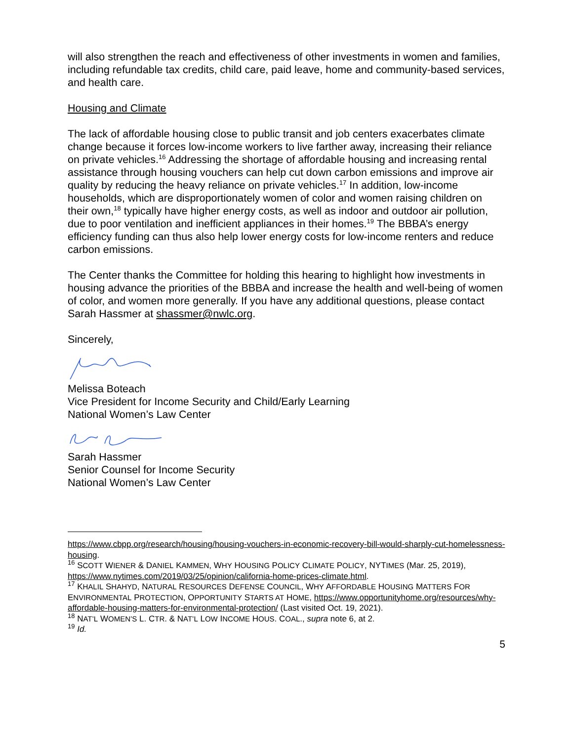will also strengthen the reach and effectiveness of other investments in women and families, including refundable tax credits, child care, paid leave, home and community-based services, and health care.
Housing and Climate
The lack of affordable housing close to public transit and job centers exacerbates climate change because it forces low-income workers to live farther away, increasing their reliance on private vehicles.<sup>16</sup> Addressing the shortage of affordable housing and increasing rental assistance through housing vouchers can help cut down carbon emissions and improve air quality by reducing the heavy reliance on private vehicles.<sup>17</sup> In addition, low-income households, which are disproportionately women of color and women raising children on their own,<sup>18</sup> typically have higher energy costs, as well as indoor and outdoor air pollution, due to poor ventilation and inefficient appliances in their homes.<sup>19</sup> The BBBA’s energy efficiency funding can thus also help lower energy costs for low-income renters and reduce carbon emissions.
The Center thanks the Committee for holding this hearing to highlight how investments in housing advance the priorities of the BBBA and increase the health and well-being of women of color, and women more generally. If you have any additional questions, please contact Sarah Hassmer at shassmer@nwlc.org.
Sincerely,
Melissa Boteach
Vice President for Income Security and Child/Early Learning
National Women’s Law Center
Sarah Hassmer
Senior Counsel for Income Security
National Women’s Law Center
https://www.cbpp.org/research/housing/housing-vouchers-in-economic-recovery-bill-would-sharply-cut-homelessness-housing.
<sup>16</sup> SCOTT WIENER & DANIEL KAMMEN, WHY HOUSING POLICY CLIMATE POLICY, NYTIMES (Mar. 25, 2019), https://www.nytimes.com/2019/03/25/opinion/california-home-prices-climate.html.
<sup>17</sup> KHALIL SHAHYD, NATURAL RESOURCES DEFENSE COUNCIL, WHY AFFORDABLE HOUSING MATTERS FOR ENVIRONMENTAL PROTECTION, OPPORTUNITY STARTS AT HOME, https://www.opportunityhome.org/resources/why-affordable-housing-matters-for-environmental-protection/ (Last visited Oct. 19, 2021).
<sup>18</sup> NAT’L WOMEN’S L. CTR. & NAT’L LOW INCOME HOUS. COAL., supra note 6, at 2.
<sup>19</sup> Id.
5